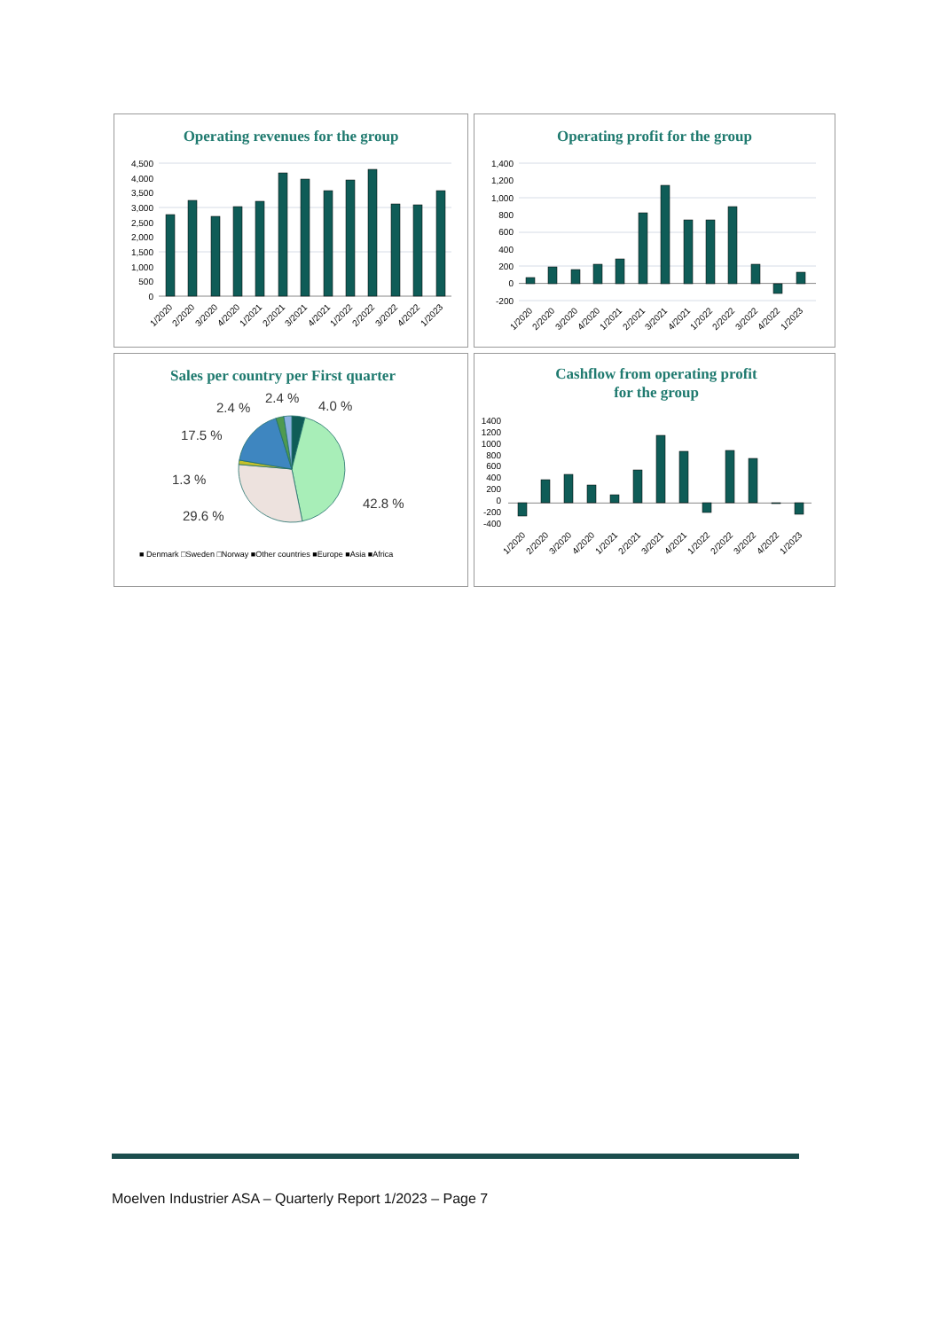Operating revenues for the group
4,500
4,000
3,500
3,000
2,500
2,000
1,500
1,000
500
0
1/2020
2/2020
3/2020
4/2020
1/2021
2/2021
3/2021
4/2021
1/2022
2/2022
3/2022
4/2022
1/2023
Operating profit for the group
1,400
1,200
1,000
800
600
400
200
0
-200
1/2020
2/2020
3/2020
4/2020
1/2021
2/2021
3/2021
4/2021
1/2022
2/2022
3/2022
4/2022
1/2023
Sales per country per First quarter
2.4 %
2.4 %
4.0 %
17.5 %
1.3 %
29.6 %
42.8 %
■ Denmark □Sweden □Norway ■Other countries ■Europe ■Asia ■Africa
Cashflow from operating profit
for the group
1400
1200
1000
800
600
400
200
0
-200
-400
1/2020
2/2020
3/2020
4/2020
1/2021
2/2021
3/2021
4/2021
1/2022
2/2022
3/2022
4/2022
1/2023
Moelven Industrier ASA – Quarterly Report 1/2023 – Page 7